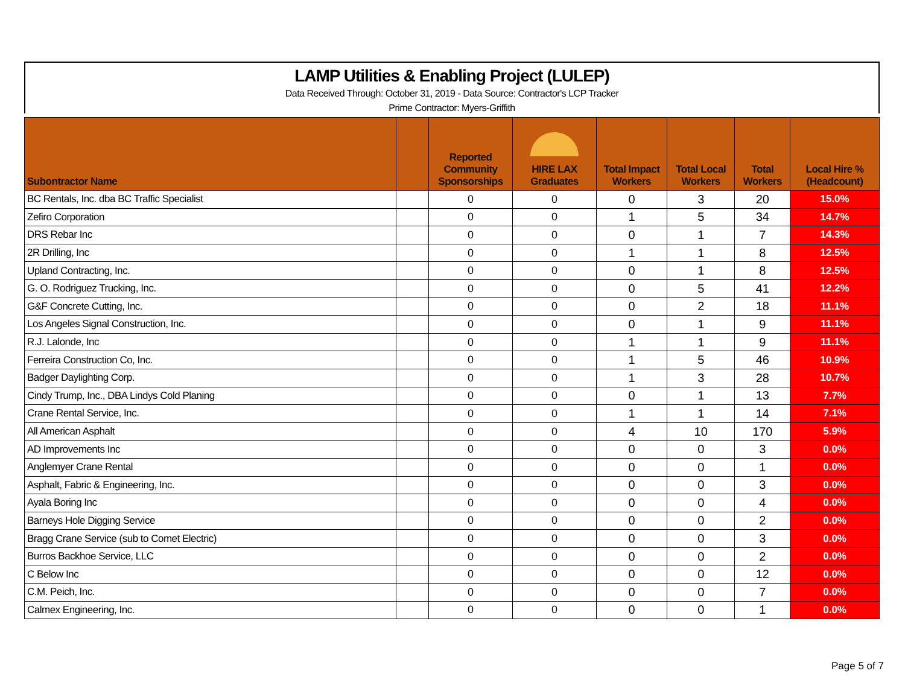LAMP Utilities & Enabling Project (LULEP)
Data Received Through: October 31, 2019 - Data Source: Contractor's LCP Tracker
Prime Contractor: Myers-Griffith
| Subontractor Name | | Reported Community Sponsorships | HIRE LAX Graduates | Total Impact Workers | Total Local Workers | Total Workers | Local Hire % (Headcount) |
| --- | --- | --- | --- | --- | --- | --- | --- |
| BC Rentals, Inc. dba BC Traffic Specialist | | 0 | 0 | 0 | 3 | 20 | 15.0% |
| Zefiro Corporation | | 0 | 0 | 1 | 5 | 34 | 14.7% |
| DRS Rebar Inc | | 0 | 0 | 0 | 1 | 7 | 14.3% |
| 2R Drilling, Inc | | 0 | 0 | 1 | 1 | 8 | 12.5% |
| Upland Contracting, Inc. | | 0 | 0 | 0 | 1 | 8 | 12.5% |
| G. O. Rodriguez Trucking, Inc. | | 0 | 0 | 0 | 5 | 41 | 12.2% |
| G&F Concrete Cutting, Inc. | | 0 | 0 | 0 | 2 | 18 | 11.1% |
| Los Angeles Signal Construction, Inc. | | 0 | 0 | 0 | 1 | 9 | 11.1% |
| R.J. Lalonde, Inc | | 0 | 0 | 1 | 1 | 9 | 11.1% |
| Ferreira Construction Co, Inc. | | 0 | 0 | 1 | 5 | 46 | 10.9% |
| Badger Daylighting Corp. | | 0 | 0 | 1 | 3 | 28 | 10.7% |
| Cindy Trump, Inc., DBA Lindys Cold Planing | | 0 | 0 | 0 | 1 | 13 | 7.7% |
| Crane Rental Service, Inc. | | 0 | 0 | 1 | 1 | 14 | 7.1% |
| All American Asphalt | | 0 | 0 | 4 | 10 | 170 | 5.9% |
| AD Improvements Inc | | 0 | 0 | 0 | 0 | 3 | 0.0% |
| Anglemyer Crane Rental | | 0 | 0 | 0 | 0 | 1 | 0.0% |
| Asphalt, Fabric & Engineering, Inc. | | 0 | 0 | 0 | 0 | 3 | 0.0% |
| Ayala Boring Inc | | 0 | 0 | 0 | 0 | 4 | 0.0% |
| Barneys Hole Digging Service | | 0 | 0 | 0 | 0 | 2 | 0.0% |
| Bragg Crane Service (sub to Comet Electric) | | 0 | 0 | 0 | 0 | 3 | 0.0% |
| Burros Backhoe Service, LLC | | 0 | 0 | 0 | 0 | 2 | 0.0% |
| C Below Inc | | 0 | 0 | 0 | 0 | 12 | 0.0% |
| C.M. Peich, Inc. | | 0 | 0 | 0 | 0 | 7 | 0.0% |
| Calmex Engineering, Inc. | | 0 | 0 | 0 | 0 | 1 | 0.0% |
Page 5 of 7